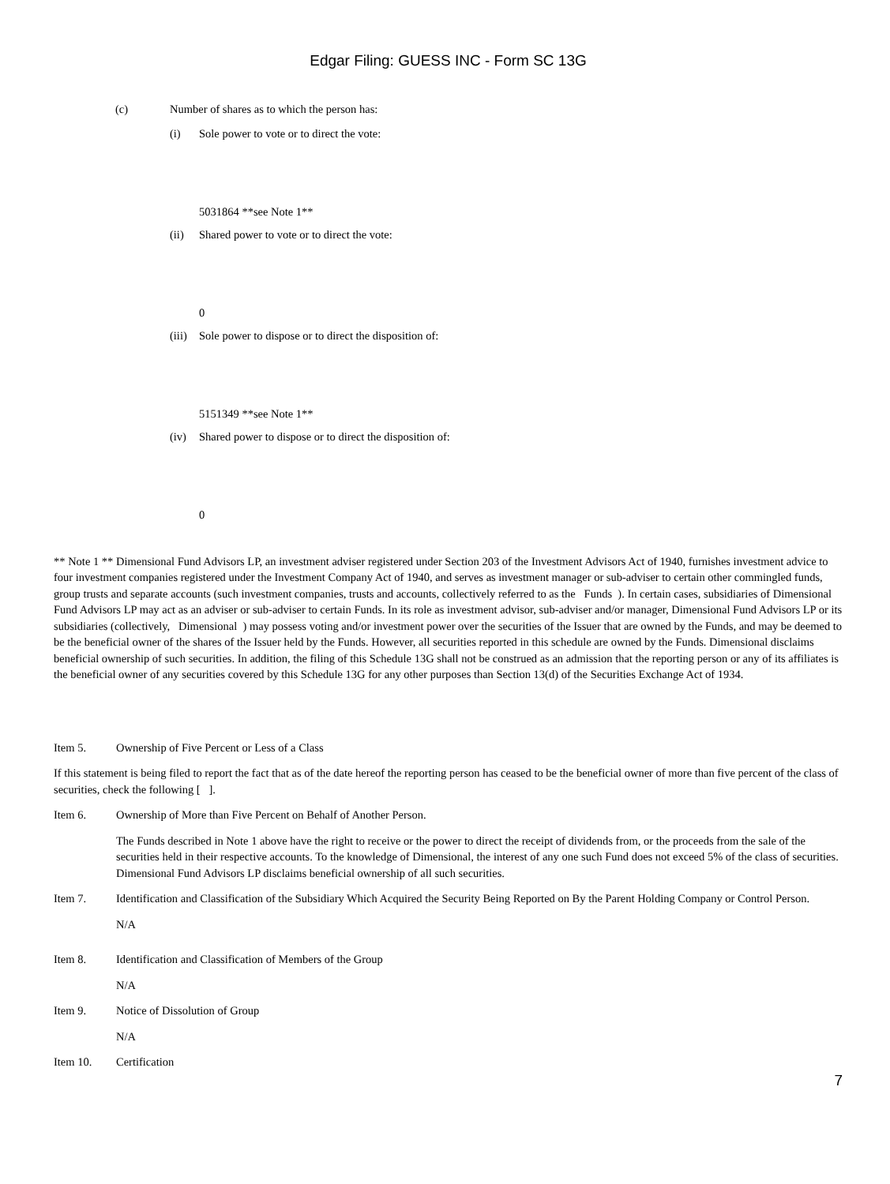Edgar Filing: GUESS INC - Form SC 13G
(c) Number of shares as to which the person has:
(i) Sole power to vote or to direct the vote:
5031864 **see Note 1**
(ii) Shared power to vote or to direct the vote:
0
(iii)
Sole power to dispose or to direct the disposition of:
5151349 **see Note 1**
(iv) Shared power to dispose or to direct the disposition of:
0
** Note 1 ** Dimensional Fund Advisors LP, an investment adviser registered under Section 203 of the Investment Advisors Act of 1940, furnishes investment advice to four investment companies registered under the Investment Company Act of 1940, and serves as investment manager or sub-adviser to certain other commingled funds, group trusts and separate accounts (such investment companies, trusts and accounts, collectively referred to as the Funds ). In certain cases, subsidiaries of Dimensional Fund Advisors LP may act as an adviser or sub-adviser to certain Funds. In its role as investment advisor, sub-adviser and/or manager, Dimensional Fund Advisors LP or its subsidiaries (collectively, Dimensional ) may possess voting and/or investment power over the securities of the Issuer that are owned by the Funds, and may be deemed to be the beneficial owner of the shares of the Issuer held by the Funds. However, all securities reported in this schedule are owned by the Funds. Dimensional disclaims beneficial ownership of such securities. In addition, the filing of this Schedule 13G shall not be construed as an admission that the reporting person or any of its affiliates is the beneficial owner of any securities covered by this Schedule 13G for any other purposes than Section 13(d) of the Securities Exchange Act of 1934.
Item 5. Ownership of Five Percent or Less of a Class
If this statement is being filed to report the fact that as of the date hereof the reporting person has ceased to be the beneficial owner of more than five percent of the class of securities, check the following [ ].
Item 6. Ownership of More than Five Percent on Behalf of Another Person.
The Funds described in Note 1 above have the right to receive or the power to direct the receipt of dividends from, or the proceeds from the sale of the securities held in their respective accounts. To the knowledge of Dimensional, the interest of any one such Fund does not exceed 5% of the class of securities. Dimensional Fund Advisors LP disclaims beneficial ownership of all such securities.
Item 7. Identification and Classification of the Subsidiary Which Acquired the Security Being Reported on By the Parent Holding Company or Control Person.
N/A
Item 8. Identification and Classification of Members of the Group
N/A
Item 9. Notice of Dissolution of Group
N/A
Item 10. Certification
7